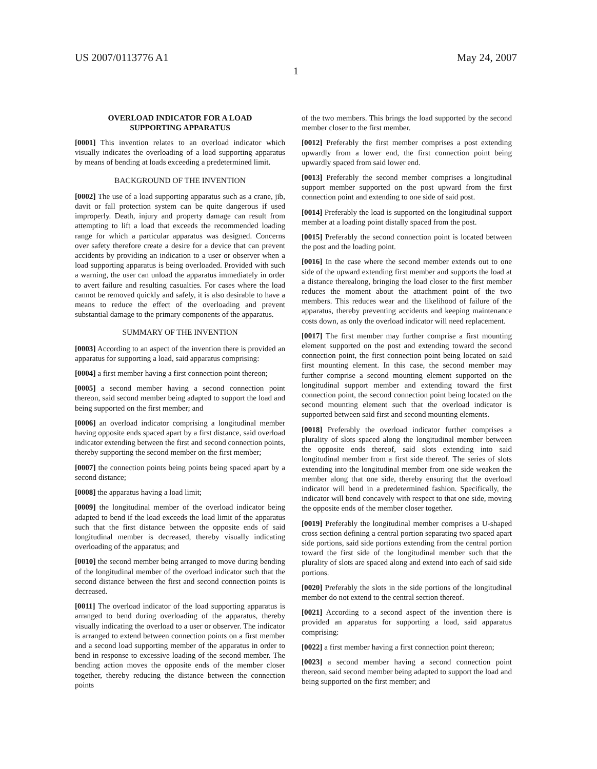US 2007/0113776 A1 May 24, 2007
1
OVERLOAD INDICATOR FOR A LOAD
SUPPORTING APPARATUS
[0001] This invention relates to an overload indicator which visually indicates the overloading of a load supporting apparatus by means of bending at loads exceeding a predetermined limit.
BACKGROUND OF THE INVENTION
[0002] The use of a load supporting apparatus such as a crane, jib, davit or fall protection system can be quite dangerous if used improperly. Death, injury and property damage can result from attempting to lift a load that exceeds the recommended loading range for which a particular apparatus was designed. Concerns over safety therefore create a desire for a device that can prevent accidents by providing an indication to a user or observer when a load supporting apparatus is being overloaded. Provided with such a warning, the user can unload the apparatus immediately in order to avert failure and resulting casualties. For cases where the load cannot be removed quickly and safely, it is also desirable to have a means to reduce the effect of the overloading and prevent substantial damage to the primary components of the apparatus.
SUMMARY OF THE INVENTION
[0003] According to an aspect of the invention there is provided an apparatus for supporting a load, said apparatus comprising:
[0004] a first member having a first connection point thereon;
[0005] a second member having a second connection point thereon, said second member being adapted to support the load and being supported on the first member; and
[0006] an overload indicator comprising a longitudinal member having opposite ends spaced apart by a first distance, said overload indicator extending between the first and second connection points, thereby supporting the second member on the first member;
[0007] the connection points being points being spaced apart by a second distance;
[0008] the apparatus having a load limit;
[0009] the longitudinal member of the overload indicator being adapted to bend if the load exceeds the load limit of the apparatus such that the first distance between the opposite ends of said longitudinal member is decreased, thereby visually indicating overloading of the apparatus; and
[0010] the second member being arranged to move during bending of the longitudinal member of the overload indicator such that the second distance between the first and second connection points is decreased.
[0011] The overload indicator of the load supporting apparatus is arranged to bend during overloading of the apparatus, thereby visually indicating the overload to a user or observer. The indicator is arranged to extend between connection points on a first member and a second load supporting member of the apparatus in order to bend in response to excessive loading of the second member. The bending action moves the opposite ends of the member closer together, thereby reducing the distance between the connection points
of the two members. This brings the load supported by the second member closer to the first member.
[0012] Preferably the first member comprises a post extending upwardly from a lower end, the first connection point being upwardly spaced from said lower end.
[0013] Preferably the second member comprises a longitudinal support member supported on the post upward from the first connection point and extending to one side of said post.
[0014] Preferably the load is supported on the longitudinal support member at a loading point distally spaced from the post.
[0015] Preferably the second connection point is located between the post and the loading point.
[0016] In the case where the second member extends out to one side of the upward extending first member and supports the load at a distance therealong, bringing the load closer to the first member reduces the moment about the attachment point of the two members. This reduces wear and the likelihood of failure of the apparatus, thereby preventing accidents and keeping maintenance costs down, as only the overload indicator will need replacement.
[0017] The first member may further comprise a first mounting element supported on the post and extending toward the second connection point, the first connection point being located on said first mounting element. In this case, the second member may further comprise a second mounting element supported on the longitudinal support member and extending toward the first connection point, the second connection point being located on the second mounting element such that the overload indicator is supported between said first and second mounting elements.
[0018] Preferably the overload indicator further comprises a plurality of slots spaced along the longitudinal member between the opposite ends thereof, said slots extending into said longitudinal member from a first side thereof. The series of slots extending into the longitudinal member from one side weaken the member along that one side, thereby ensuring that the overload indicator will bend in a predetermined fashion. Specifically, the indicator will bend concavely with respect to that one side, moving the opposite ends of the member closer together.
[0019] Preferably the longitudinal member comprises a U-shaped cross section defining a central portion separating two spaced apart side portions, said side portions extending from the central portion toward the first side of the longitudinal member such that the plurality of slots are spaced along and extend into each of said side portions.
[0020] Preferably the slots in the side portions of the longitudinal member do not extend to the central section thereof.
[0021] According to a second aspect of the invention there is provided an apparatus for supporting a load, said apparatus comprising:
[0022] a first member having a first connection point thereon;
[0023] a second member having a second connection point thereon, said second member being adapted to support the load and being supported on the first member; and